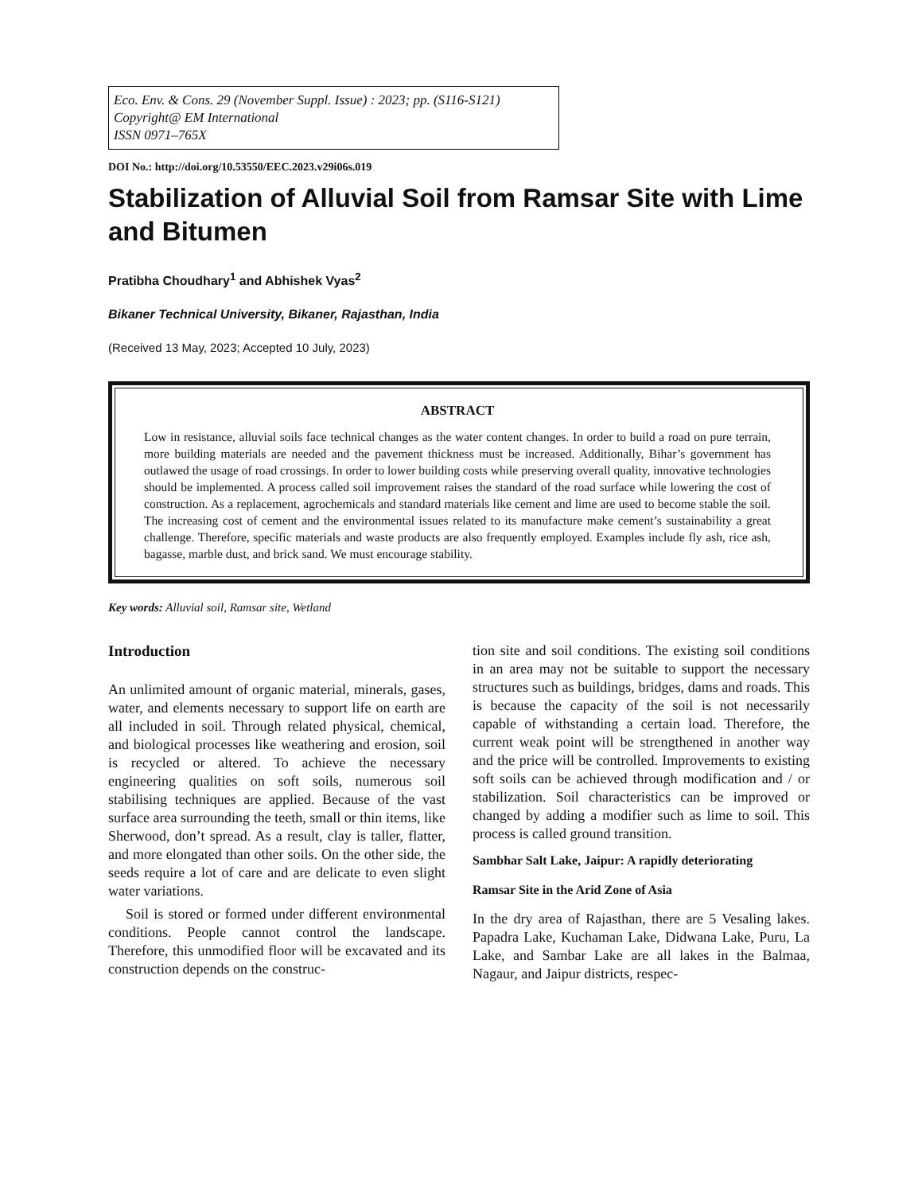Eco. Env. & Cons. 29 (November Suppl. Issue) : 2023; pp. (S116-S121)
Copyright@ EM International
ISSN 0971–765X
DOI No.: http://doi.org/10.53550/EEC.2023.v29i06s.019
Stabilization of Alluvial Soil from Ramsar Site with Lime and Bitumen
Pratibha Choudhary<sup>1</sup> and Abhishek Vyas<sup>2</sup>
Bikaner Technical University, Bikaner, Rajasthan, India
(Received 13 May, 2023; Accepted 10 July, 2023)
ABSTRACT
Low in resistance, alluvial soils face technical changes as the water content changes. In order to build a road on pure terrain, more building materials are needed and the pavement thickness must be increased. Additionally, Bihar’s government has outlawed the usage of road crossings. In order to lower building costs while preserving overall quality, innovative technologies should be implemented. A process called soil improvement raises the standard of the road surface while lowering the cost of construction. As a replacement, agrochemicals and standard materials like cement and lime are used to become stable the soil. The increasing cost of cement and the environmental issues related to its manufacture make cement’s sustainability a great challenge. Therefore, specific materials and waste products are also frequently employed. Examples include fly ash, rice ash, bagasse, marble dust, and brick sand. We must encourage stability.
Key words: Alluvial soil, Ramsar site, Wetland
Introduction
An unlimited amount of organic material, minerals, gases, water, and elements necessary to support life on earth are all included in soil. Through related physical, chemical, and biological processes like weathering and erosion, soil is recycled or altered. To achieve the necessary engineering qualities on soft soils, numerous soil stabilising techniques are applied. Because of the vast surface area surrounding the teeth, small or thin items, like Sherwood, don’t spread. As a result, clay is taller, flatter, and more elongated than other soils. On the other side, the seeds require a lot of care and are delicate to even slight water variations.
Soil is stored or formed under different environmental conditions. People cannot control the landscape. Therefore, this unmodified floor will be excavated and its construction depends on the construc-
tion site and soil conditions. The existing soil conditions in an area may not be suitable to support the necessary structures such as buildings, bridges, dams and roads. This is because the capacity of the soil is not necessarily capable of withstanding a certain load. Therefore, the current weak point will be strengthened in another way and the price will be controlled. Improvements to existing soft soils can be achieved through modification and / or stabilization. Soil characteristics can be improved or changed by adding a modifier such as lime to soil. This process is called ground transition.
Sambhar Salt Lake, Jaipur: A rapidly deteriorating
Ramsar Site in the Arid Zone of Asia
In the dry area of Rajasthan, there are 5 Vesaling lakes. Papadra Lake, Kuchaman Lake, Didwana Lake, Puru, La Lake, and Sambar Lake are all lakes in the Balmaa, Nagaur, and Jaipur districts, respec-